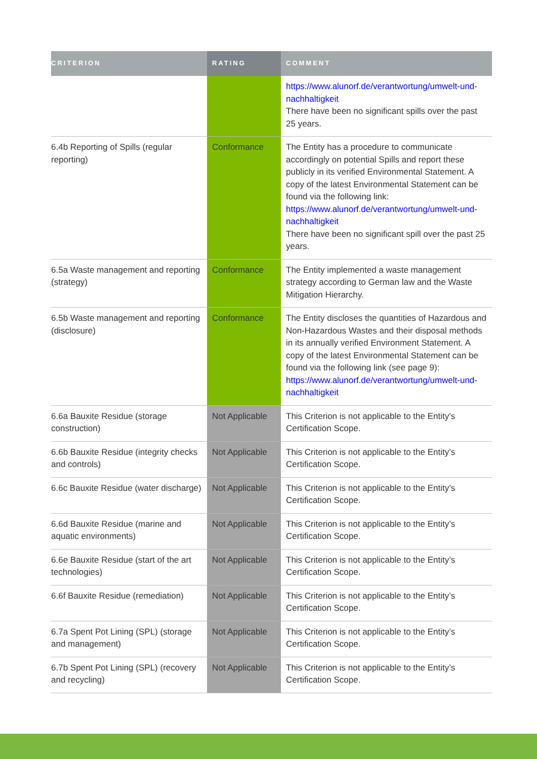| CRITERION | RATING | COMMENT |
| --- | --- | --- |
| | | https://www.alunorf.de/verantwortung/umwelt-und-nachhaltigkeit There have been no significant spills over the past 25 years. |
| 6.4b Reporting of Spills (regular reporting) | Conformance | The Entity has a procedure to communicate accordingly on potential Spills and report these publicly in its verified Environmental Statement. A copy of the latest Environmental Statement can be found via the following link: https://www.alunorf.de/verantwortung/umwelt-und-nachhaltigkeit There have been no significant spill over the past 25 years. |
| 6.5a Waste management and reporting (strategy) | Conformance | The Entity implemented a waste management strategy according to German law and the Waste Mitigation Hierarchy. |
| 6.5b Waste management and reporting (disclosure) | Conformance | The Entity discloses the quantities of Hazardous and Non-Hazardous Wastes and their disposal methods in its annually verified Environment Statement. A copy of the latest Environmental Statement can be found via the following link (see page 9): https://www.alunorf.de/verantwortung/umwelt-und-nachhaltigkeit |
| 6.6a Bauxite Residue (storage construction) | Not Applicable | This Criterion is not applicable to the Entity’s Certification Scope. |
| 6.6b Bauxite Residue (integrity checks and controls) | Not Applicable | This Criterion is not applicable to the Entity’s Certification Scope. |
| 6.6c Bauxite Residue (water discharge) | Not Applicable | This Criterion is not applicable to the Entity’s Certification Scope. |
| 6.6d Bauxite Residue (marine and aquatic environments) | Not Applicable | This Criterion is not applicable to the Entity’s Certification Scope. |
| 6.6e Bauxite Residue (start of the art technologies) | Not Applicable | This Criterion is not applicable to the Entity’s Certification Scope. |
| 6.6f Bauxite Residue (remediation) | Not Applicable | This Criterion is not applicable to the Entity’s Certification Scope. |
| 6.7a Spent Pot Lining (SPL) (storage and management) | Not Applicable | This Criterion is not applicable to the Entity’s Certification Scope. |
| 6.7b Spent Pot Lining (SPL) (recovery and recycling) | Not Applicable | This Criterion is not applicable to the Entity’s Certification Scope. |